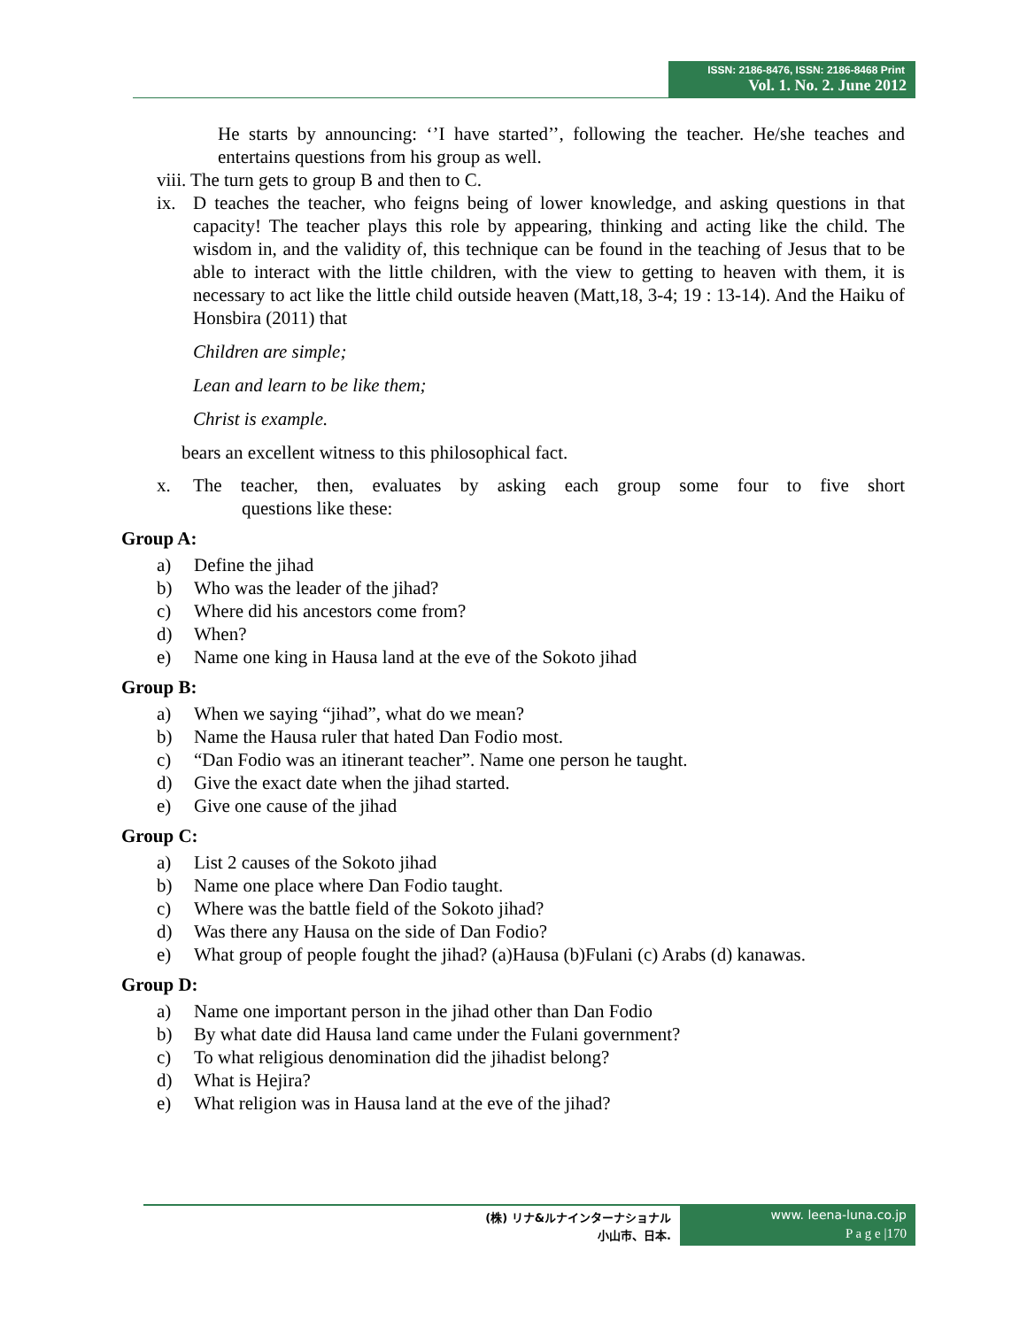ISSN: 2186-8476, ISSN: 2186-8468 Print
Vol. 1. No. 2. June 2012
He starts by announcing: ‘’I have started’’, following the teacher. He/she teaches and entertains questions from his group as well.
viii. The turn gets to group B and then to C.
ix. D teaches the teacher, who feigns being of lower knowledge, and asking questions in that capacity! The teacher plays this role by appearing, thinking and acting like the child. The wisdom in, and the validity of, this technique can be found in the teaching of Jesus that to be able to interact with the little children, with the view to getting to heaven with them, it is necessary to act like the little child outside heaven (Matt,18, 3-4; 19 : 13-14). And the Haiku of Honsbira (2011) that
Children are simple;
Lean and learn to be like them;
Christ is example.
bears an excellent witness to this philosophical fact.
x. The teacher, then, evaluates by asking each group some four to five short
questions like these:
Group A:
a) Define the jihad
b) Who was the leader of the jihad?
c) Where did his ancestors come from?
d) When?
e) Name one king in Hausa land at the eve of the Sokoto jihad
Group B:
a) When we saying “jihad”, what do we mean?
b) Name the Hausa ruler that hated Dan Fodio most.
c) “Dan Fodio was an itinerant teacher”. Name one person he taught.
d) Give the exact date when the jihad started.
e) Give one cause of the jihad
Group C:
a) List 2 causes of the Sokoto jihad
b) Name one place where Dan Fodio taught.
c) Where was the battle field of the Sokoto jihad?
d) Was there any Hausa on the side of Dan Fodio?
e) What group of people fought the jihad? (a)Hausa (b)Fulani (c) Arabs (d) kanawas.
Group D:
a) Name one important person in the jihad other than Dan Fodio
b) By what date did Hausa land came under the Fulani government?
c) To what religious denomination did the jihadist belong?
d) What is Hejira?
e) What religion was in Hausa land at the eve of the jihad?
(株) リナ&ルナインターナショナル
小山市、日本.
www. leena-luna.co.jp
P a g e |170